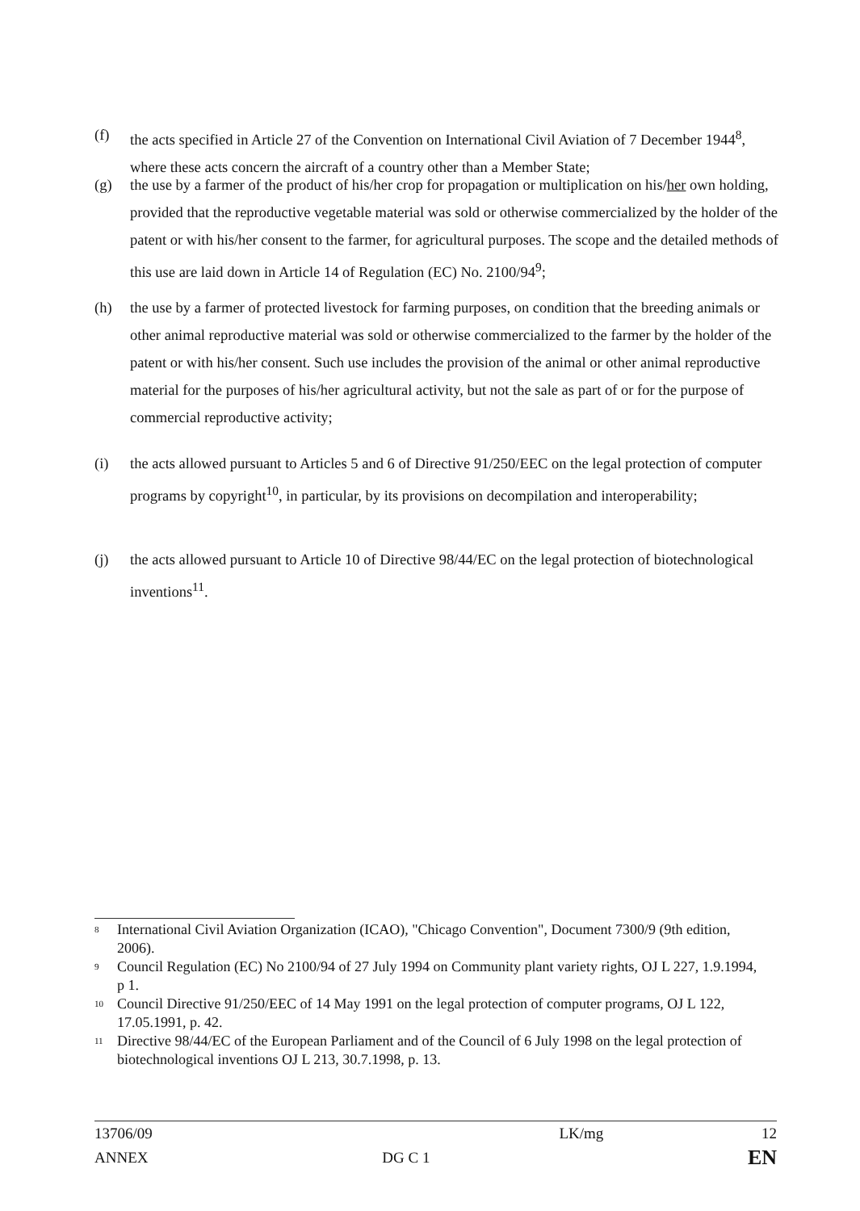(f) the acts specified in Article 27 of the Convention on International Civil Aviation of 7 December 1944<sup>8</sup>, where these acts concern the aircraft of a country other than a Member State;
(g) the use by a farmer of the product of his/her crop for propagation or multiplication on his/her own holding, provided that the reproductive vegetable material was sold or otherwise commercialized by the holder of the patent or with his/her consent to the farmer, for agricultural purposes. The scope and the detailed methods of this use are laid down in Article 14 of Regulation (EC) No. 2100/94<sup>9</sup>;
(h) the use by a farmer of protected livestock for farming purposes, on condition that the breeding animals or other animal reproductive material was sold or otherwise commercialized to the farmer by the holder of the patent or with his/her consent. Such use includes the provision of the animal or other animal reproductive material for the purposes of his/her agricultural activity, but not the sale as part of or for the purpose of commercial reproductive activity;
(i) the acts allowed pursuant to Articles 5 and 6 of Directive 91/250/EEC on the legal protection of computer programs by copyright<sup>10</sup>, in particular, by its provisions on decompilation and interoperability;
(j) the acts allowed pursuant to Article 10 of Directive 98/44/EC on the legal protection of biotechnological inventions<sup>11</sup>.
8 International Civil Aviation Organization (ICAO), "Chicago Convention", Document 7300/9 (9th edition, 2006).
9 Council Regulation (EC) No 2100/94 of 27 July 1994 on Community plant variety rights, OJ L 227, 1.9.1994, p 1.
10 Council Directive 91/250/EEC of 14 May 1991 on the legal protection of computer programs, OJ L 122, 17.05.1991, p. 42.
11 Directive 98/44/EC of the European Parliament and of the Council of 6 July 1998 on the legal protection of biotechnological inventions OJ L 213, 30.7.1998, p. 13.
| 13706/09 | | LK/mg | 12 |
| ANNEX | DG C 1 | | EN |